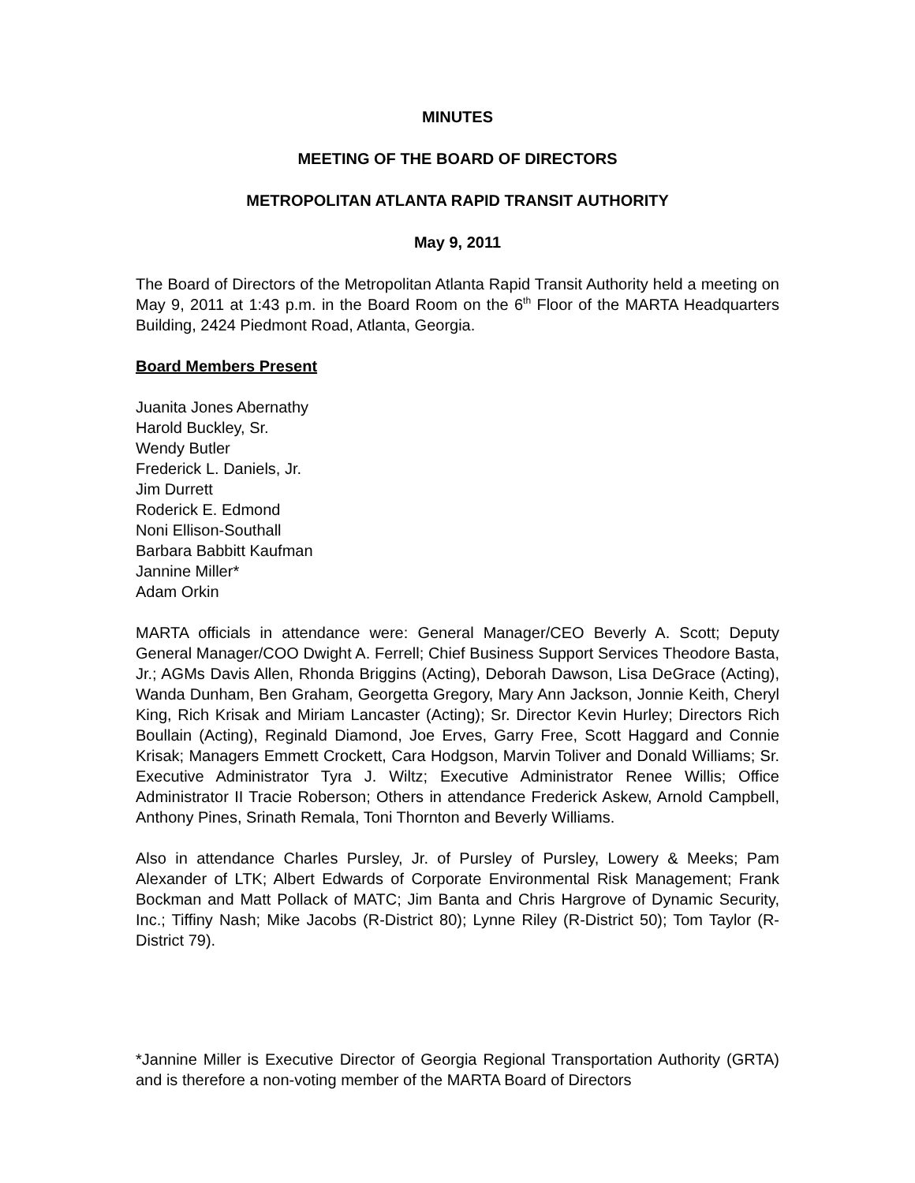MINUTES
MEETING OF THE BOARD OF DIRECTORS
METROPOLITAN ATLANTA RAPID TRANSIT AUTHORITY
May 9, 2011
The Board of Directors of the Metropolitan Atlanta Rapid Transit Authority held a meeting on May 9, 2011 at 1:43 p.m. in the Board Room on the 6<sup>th</sup> Floor of the MARTA Headquarters Building, 2424 Piedmont Road, Atlanta, Georgia.
Board Members Present
Juanita Jones Abernathy
Harold Buckley, Sr.
Wendy Butler
Frederick L. Daniels, Jr.
Jim Durrett
Roderick E. Edmond
Noni Ellison-Southall
Barbara Babbitt Kaufman
Jannine Miller*
Adam Orkin
MARTA officials in attendance were: General Manager/CEO Beverly A. Scott; Deputy General Manager/COO Dwight A. Ferrell; Chief Business Support Services Theodore Basta, Jr.; AGMs Davis Allen, Rhonda Briggins (Acting), Deborah Dawson, Lisa DeGrace (Acting), Wanda Dunham, Ben Graham, Georgetta Gregory, Mary Ann Jackson, Jonnie Keith, Cheryl King, Rich Krisak and Miriam Lancaster (Acting); Sr. Director Kevin Hurley; Directors Rich Boullain (Acting), Reginald Diamond, Joe Erves, Garry Free, Scott Haggard and Connie Krisak; Managers Emmett Crockett, Cara Hodgson, Marvin Toliver and Donald Williams; Sr. Executive Administrator Tyra J. Wiltz; Executive Administrator Renee Willis; Office Administrator II Tracie Roberson; Others in attendance Frederick Askew, Arnold Campbell, Anthony Pines, Srinath Remala, Toni Thornton and Beverly Williams.
Also in attendance Charles Pursley, Jr. of Pursley of Pursley, Lowery & Meeks; Pam Alexander of LTK; Albert Edwards of Corporate Environmental Risk Management; Frank Bockman and Matt Pollack of MATC; Jim Banta and Chris Hargrove of Dynamic Security, Inc.; Tiffiny Nash; Mike Jacobs (R-District 80); Lynne Riley (R-District 50); Tom Taylor (R-District 79).
*Jannine Miller is Executive Director of Georgia Regional Transportation Authority (GRTA) and is therefore a non-voting member of the MARTA Board of Directors